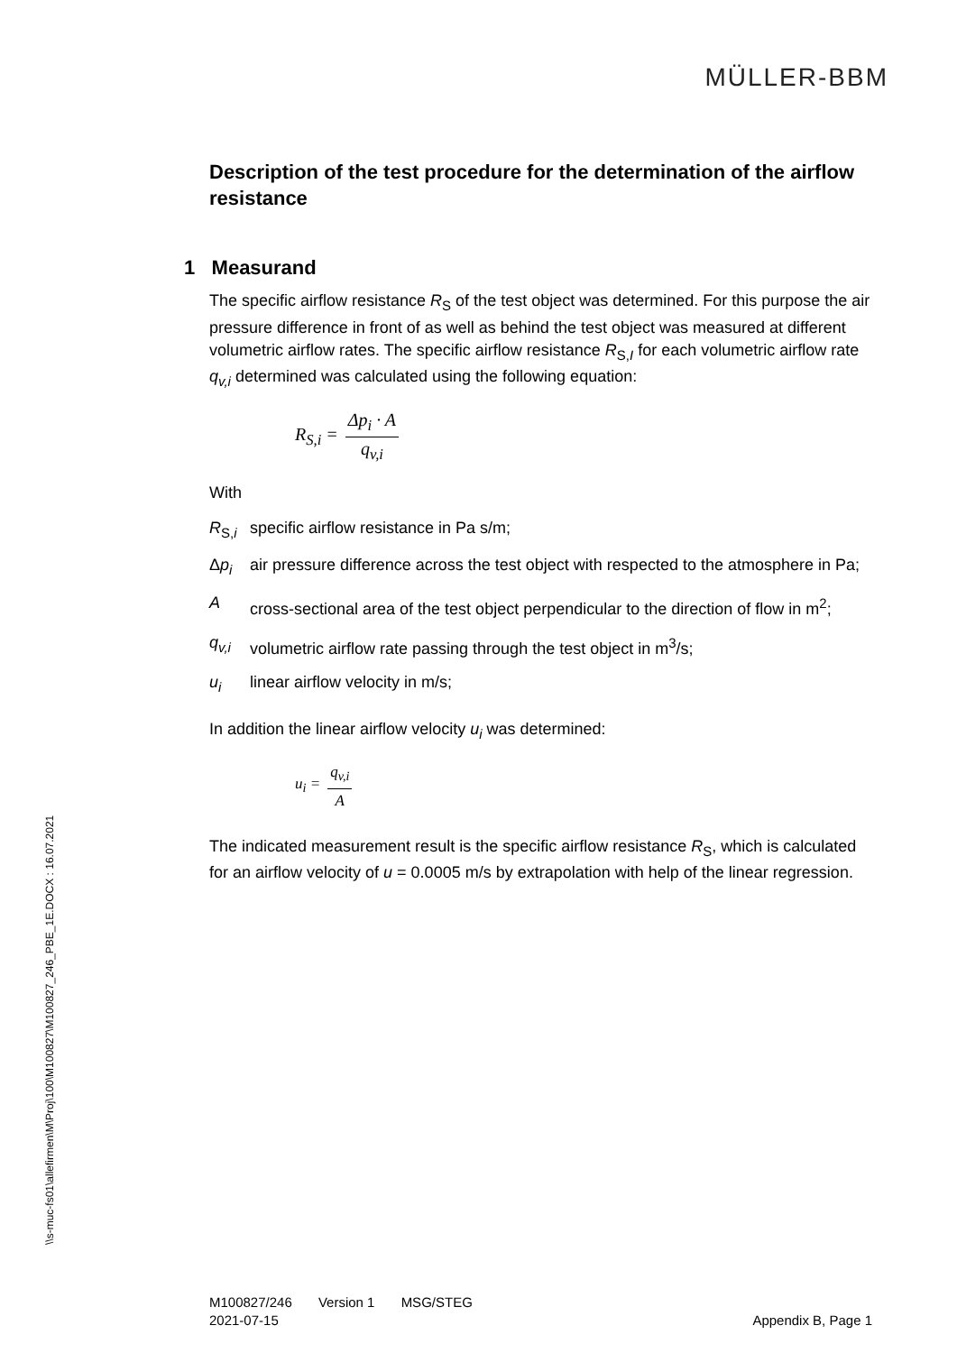MÜLLER-BBM
\\s-muc-fs01\allefirmen\M\Proj\100\M100827\M100827_246_PBE_1E.DOCX : 16.07.2021
Description of the test procedure for the determination of the airflow resistance
1 Measurand
The specific airflow resistance R<sub>S</sub> of the test object was determined. For this purpose the air pressure difference in front of as well as behind the test object was measured at different volumetric airflow rates. The specific airflow resistance R<sub>S,I</sub> for each volumetric airflow rate q<sub>v,i</sub> determined was calculated using the following equation:
R<sub>S,i</sub> = Δp<sub>i</sub> · A q<sub>v,i</sub>
With
R<sub>S,i</sub> specific airflow resistance in Pa s/m;
Δp<sub>i</sub> air pressure difference across the test object with respected to the atmosphere in Pa;
Across-sectional area of the test object perpendicular to the direction of flow in m<sup>2</sup>;
q<sub>v,i</sub> volumetric airflow rate passing through the test object in m<sup>3</sup>/s;
u<sub>i</sub> linear airflow velocity in m/s;
In addition the linear airflow velocity u<sub>i</sub> was determined:
u<sub>i</sub> = q<sub>v,i</sub> A
The indicated measurement result is the specific airflow resistance R<sub>S</sub>, which is calculated for an airflow velocity of u = 0.0005 m/s by extrapolation with help of the linear regression.
M100827/246 Version 1 MSG/STEG
2021-07-15 Appendix B, Page 1